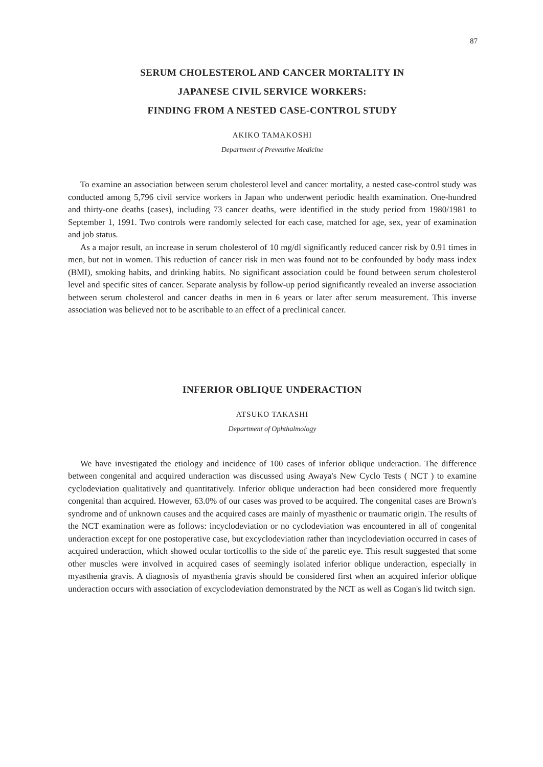87
SERUM CHOLESTEROL AND CANCER MORTALITY IN
JAPANESE CIVIL SERVICE WORKERS:
FINDING FROM A NESTED CASE-CONTROL STUDY
AKIKO TAMAKOSHI
Department of Preventive Medicine
To examine an association between serum cholesterol level and cancer mortality, a nested case-control study was conducted among 5,796 civil service workers in Japan who underwent periodic health examination. One-hundred and thirty-one deaths (cases), including 73 cancer deaths, were identified in the study period from 1980/1981 to September 1, 1991. Two controls were randomly selected for each case, matched for age, sex, year of examination and job status.
As a major result, an increase in serum cholesterol of 10 mg/dl significantly reduced cancer risk by 0.91 times in men, but not in women. This reduction of cancer risk in men was found not to be confounded by body mass index (BMI), smoking habits, and drinking habits. No significant association could be found between serum cholesterol level and specific sites of cancer. Separate analysis by follow-up period significantly revealed an inverse association between serum cholesterol and cancer deaths in men in 6 years or later after serum measurement. This inverse association was believed not to be ascribable to an effect of a preclinical cancer.
INFERIOR OBLIQUE UNDERACTION
ATSUKO TAKASHI
Department of Ophthalmology
We have investigated the etiology and incidence of 100 cases of inferior oblique underaction. The difference between congenital and acquired underaction was discussed using Awaya's New Cyclo Tests ( NCT ) to examine cyclodeviation qualitatively and quantitatively. Inferior oblique underaction had been considered more frequently congenital than acquired. However, 63.0% of our cases was proved to be acquired. The congenital cases are Brown's syndrome and of unknown causes and the acquired cases are mainly of myasthenic or traumatic origin. The results of the NCT examination were as follows: incyclodeviation or no cyclodeviation was encountered in all of congenital underaction except for one postoperative case, but excyclodeviation rather than incyclodeviation occurred in cases of acquired underaction, which showed ocular torticollis to the side of the paretic eye. This result suggested that some other muscles were involved in acquired cases of seemingly isolated inferior oblique underaction, especially in myasthenia gravis. A diagnosis of myasthenia gravis should be considered first when an acquired inferior oblique underaction occurs with association of excyclodeviation demonstrated by the NCT as well as Cogan's lid twitch sign.